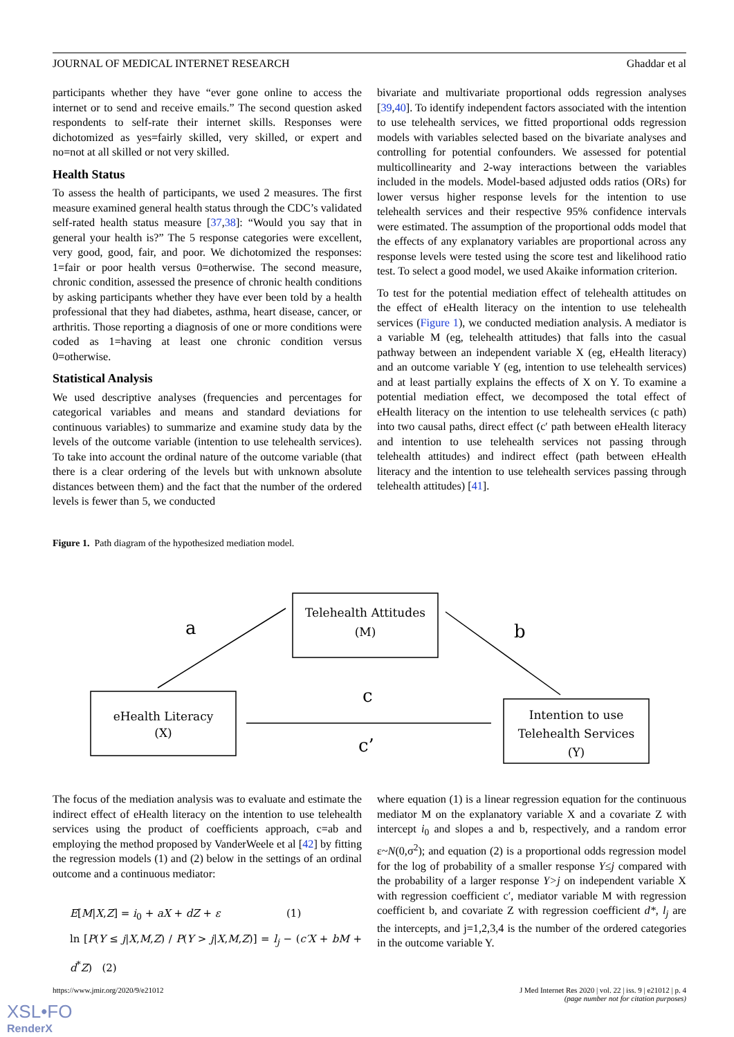JOURNAL OF MEDICAL INTERNET RESEARCH Ghaddar et al
participants whether they have “ever gone online to access the internet or to send and receive emails.” The second question asked respondents to self-rate their internet skills. Responses were dichotomized as yes=fairly skilled, very skilled, or expert and no=not at all skilled or not very skilled.
Health Status
To assess the health of participants, we used 2 measures. The first measure examined general health status through the CDC’s validated self-rated health status measure [37,38]: “Would you say that in general your health is?” The 5 response categories were excellent, very good, good, fair, and poor. We dichotomized the responses: 1=fair or poor health versus 0=otherwise. The second measure, chronic condition, assessed the presence of chronic health conditions by asking participants whether they have ever been told by a health professional that they had diabetes, asthma, heart disease, cancer, or arthritis. Those reporting a diagnosis of one or more conditions were coded as 1=having at least one chronic condition versus 0=otherwise.
Statistical Analysis
We used descriptive analyses (frequencies and percentages for categorical variables and means and standard deviations for continuous variables) to summarize and examine study data by the levels of the outcome variable (intention to use telehealth services). To take into account the ordinal nature of the outcome variable (that there is a clear ordering of the levels but with unknown absolute distances between them) and the fact that the number of the ordered levels is fewer than 5, we conducted
bivariate and multivariate proportional odds regression analyses [39,40]. To identify independent factors associated with the intention to use telehealth services, we fitted proportional odds regression models with variables selected based on the bivariate analyses and controlling for potential confounders. We assessed for potential multicollinearity and 2-way interactions between the variables included in the models. Model-based adjusted odds ratios (ORs) for lower versus higher response levels for the intention to use telehealth services and their respective 95% confidence intervals were estimated. The assumption of the proportional odds model that the effects of any explanatory variables are proportional across any response levels were tested using the score test and likelihood ratio test. To select a good model, we used Akaike information criterion.
To test for the potential mediation effect of telehealth attitudes on the effect of eHealth literacy on the intention to use telehealth services (Figure 1), we conducted mediation analysis. A mediator is a variable M (eg, telehealth attitudes) that falls into the casual pathway between an independent variable X (eg, eHealth literacy) and an outcome variable Y (eg, intention to use telehealth services) and at least partially explains the effects of X on Y. To examine a potential mediation effect, we decomposed the total effect of eHealth literacy on the intention to use telehealth services (c path) into two causal paths, direct effect (c′ path between eHealth literacy and intention to use telehealth services not passing through telehealth attitudes) and indirect effect (path between eHealth literacy and the intention to use telehealth services passing through telehealth attitudes) [41].
Figure 1. Path diagram of the hypothesized mediation model.
Telehealth Attitudes
(M)
eHealth Literacy
(X)
Intention to use
Telehealth Services
(Y)
a
b
c
c’
The focus of the mediation analysis was to evaluate and estimate the indirect effect of eHealth literacy on the intention to use telehealth services using the product of coefficients approach, c=ab and employing the method proposed by VanderWeele et al [42] by fitting the regression models (1) and (2) below in the settings of an ordinal outcome and a continuous mediator:
E[M|X,Z] = i<sub>0</sub> + aX + dZ + ε (1)
ln [P(Y ≤ j|X,M,Z) / P(Y > j|X,M,Z)] = l<sub>j</sub> − (c′X + bM + d<sup>*</sup>Z) (2)
where equation (1) is a linear regression equation for the continuous mediator M on the explanatory variable X and a covariate Z with intercept i<sub>0</sub> and slopes a and b, respectively, and a random error ε~N(0,σ<sup>2</sup>); and equation (2) is a proportional odds regression model for the log of probability of a smaller response Y≤j compared with the probability of a larger response Y>j on independent variable X with regression coefficient c′, mediator variable M with regression coefficient b, and covariate Z with regression coefficient d*, l<sub>j</sub> are the intercepts, and j=1,2,3,4 is the number of the ordered categories in the outcome variable Y.
https://www.jmir.org/2020/9/e21012 J Med Internet Res 2020 | vol. 22 | iss. 9 | e21012 | p. 4
(page number not for citation purposes)
XSL•FO
RenderX